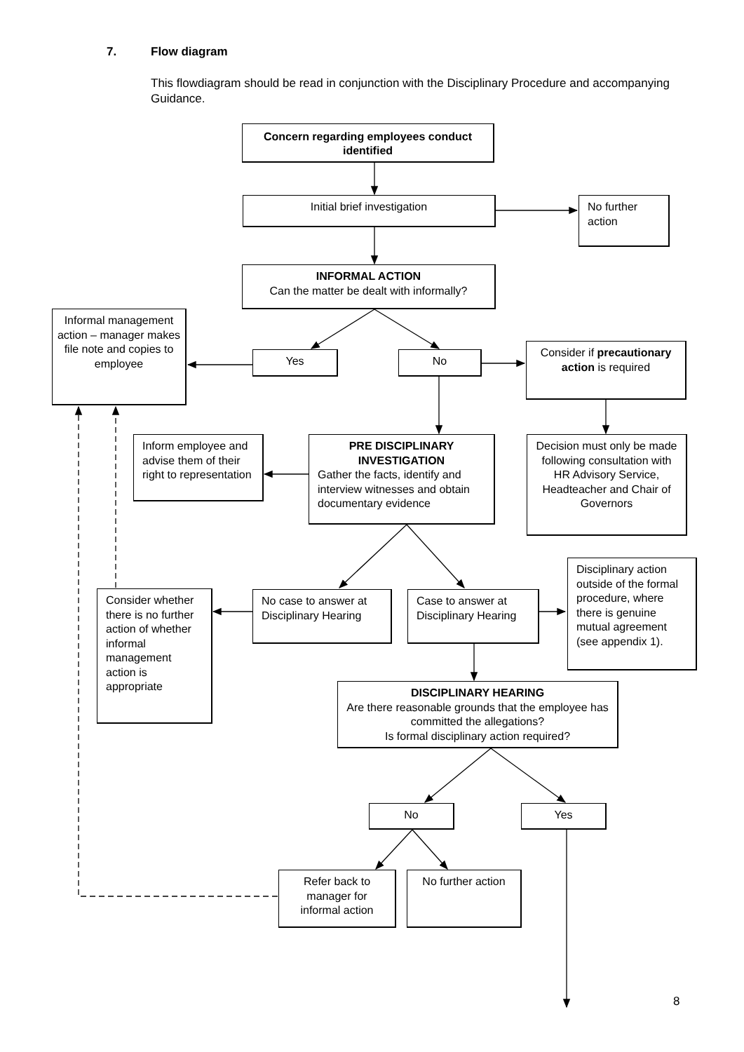7. Flow diagram
This flowdiagram should be read in conjunction with the Disciplinary Procedure and accompanying Guidance.
Concern regarding employees conduct identified
Initial brief investigation
No further action
INFORMAL ACTION
Can the matter be dealt with informally?
Informal management action – manager makes file note and copies to employee
Yes No
Consider if precautionary action is required
Inform employee and advise them of their right to representation
PRE DISCIPLINARY INVESTIGATION
Gather the facts, identify and interview witnesses and obtain documentary evidence
Decision must only be made following consultation with HR Advisory Service, Headteacher and Chair of Governors
Consider whether there is no further action of whether informal management action is appropriate
No case to answer at Disciplinary Hearing
Case to answer at Disciplinary Hearing
Disciplinary action outside of the formal procedure, where there is genuine mutual agreement (see appendix 1).
DISCIPLINARY HEARING
Are there reasonable grounds that the employee has committed the allegations?
Is formal disciplinary action required?
No Yes
Refer back to manager for informal action
No further action
8